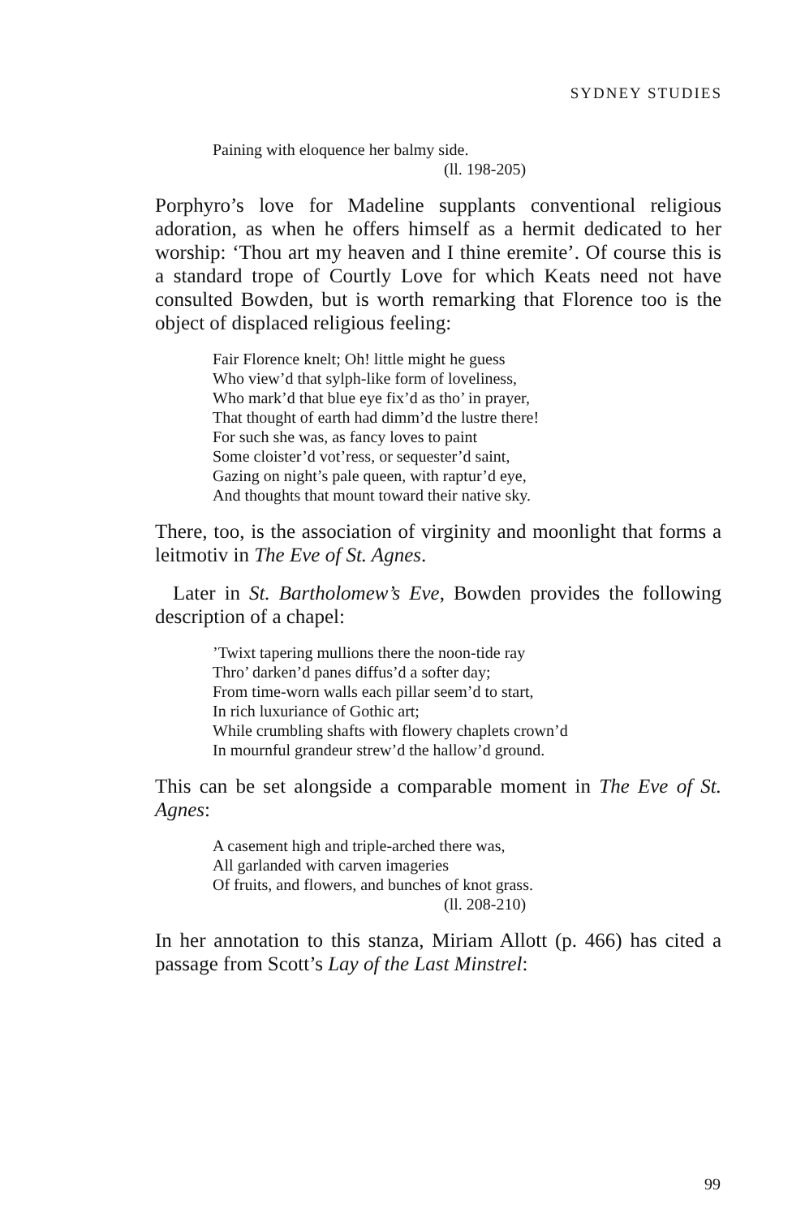SYDNEY STUDIES
Paining with eloquence her balmy side.
(ll. 198-205)
Porphyro’s love for Madeline supplants conventional religious adoration, as when he offers himself as a hermit dedicated to her worship: ‘Thou art my heaven and I thine eremite’. Of course this is a standard trope of Courtly Love for which Keats need not have consulted Bowden, but is worth remarking that Florence too is the object of displaced religious feeling:
Fair Florence knelt; Oh! little might he guess
Who view’d that sylph-like form of loveliness,
Who mark’d that blue eye fix’d as tho’ in prayer,
That thought of earth had dimm’d the lustre there!
For such she was, as fancy loves to paint
Some cloister’d vot’ress, or sequester’d saint,
Gazing on night’s pale queen, with raptur’d eye,
And thoughts that mount toward their native sky.
There, too, is the association of virginity and moonlight that forms a leitmotiv in The Eve of St. Agnes.
Later in St. Bartholomew’s Eve, Bowden provides the following description of a chapel:
’Twixt tapering mullions there the noon-tide ray
Thro’ darken’d panes diffus’d a softer day;
From time-worn walls each pillar seem’d to start,
In rich luxuriance of Gothic art;
While crumbling shafts with flowery chaplets crown’d
In mournful grandeur strew’d the hallow’d ground.
This can be set alongside a comparable moment in The Eve of St. Agnes:
A casement high and triple-arched there was,
All garlanded with carven imageries
Of fruits, and flowers, and bunches of knot grass.
(ll. 208-210)
In her annotation to this stanza, Miriam Allott (p. 466) has cited a passage from Scott’s Lay of the Last Minstrel:
99